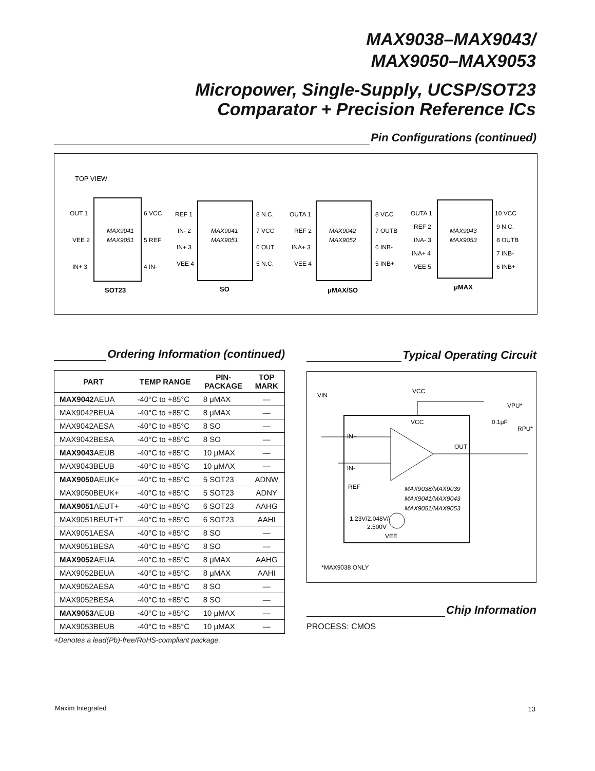MAX9038–MAX9043/
MAX9050–MAX9053
Micropower, Single-Supply, UCSP/SOT23
Comparator + Precision Reference ICs
Pin Configurations (continued)
TOP VIEW
MAX9041
MAX9051
OUT 1
VEE 2
IN+ 3
6 VCC
5 REF
4 IN-
SOT23
MAX9041
MAX9051
REF 1
IN- 2
IN+ 3
VEE 4
8 N.C.
7 VCC
6 OUT
5 N.C.
SO
MAX9042
MAX9052
OUTA 1
REF 2
INA+ 3
VEE 4
8 VCC
7 OUTB
6 INB-
5 INB+
μMAX/SO
MAX9043
MAX9053
OUTA 1
REF 2
INA- 3
INA+ 4
VEE 5
10 VCC
9 N.C.
8 OUTB
7 INB-
6 INB+
μMAX
Ordering Information (continued)
| PART | TEMP RANGE | PIN- PACKAGE | TOP MARK |
| --- | --- | --- | --- |
| MAX9042 AEUA | -40°C to +85°C | 8 μMAX | — |
| MAX9042BEUA | -40°C to +85°C | 8 μMAX | — |
| MAX9042AESA | -40°C to +85°C | 8 SO | — |
| MAX9042BESA | -40°C to +85°C | 8 SO | — |
| MAX9043 AEUB | -40°C to +85°C | 10 μMAX | — |
| MAX9043BEUB | -40°C to +85°C | 10 μMAX | — |
| MAX9050 AEUK+ | -40°C to +85°C | 5 SOT23 | ADNW |
| MAX9050BEUK+ | -40°C to +85°C | 5 SOT23 | ADNY |
| MAX9051 AEUT+ | -40°C to +85°C | 6 SOT23 | AAHG |
| MAX9051BEUT+T | -40°C to +85°C | 6 SOT23 | AAHI |
| MAX9051AESA | -40°C to +85°C | 8 SO | — |
| MAX9051BESA | -40°C to +85°C | 8 SO | — |
| MAX9052 AEUA | -40°C to +85°C | 8 μMAX | AAHG |
| MAX9052BEUA | -40°C to +85°C | 8 μMAX | AAHI |
| MAX9052AESA | -40°C to +85°C | 8 SO | — |
| MAX9052BESA | -40°C to +85°C | 8 SO | — |
| MAX9053 AEUB | -40°C to +85°C | 10 μMAX | — |
| MAX9053BEUB | -40°C to +85°C | 10 μMAX | — |
+Denotes a lead(Pb)-free/RoHS-compliant package.
Typical Operating Circuit
VIN
VCC
VPU*
VCC
IN+
IN-
REF
OUT
0.1μF
RPU*
MAX9038/MAX9039
MAX9041/MAX9043
MAX9051/MAX9053
1.23V/2.048V/
2.500V
VEE
*MAX9038 ONLY
Chip Information
PROCESS: CMOS
Maxim Integrated 13